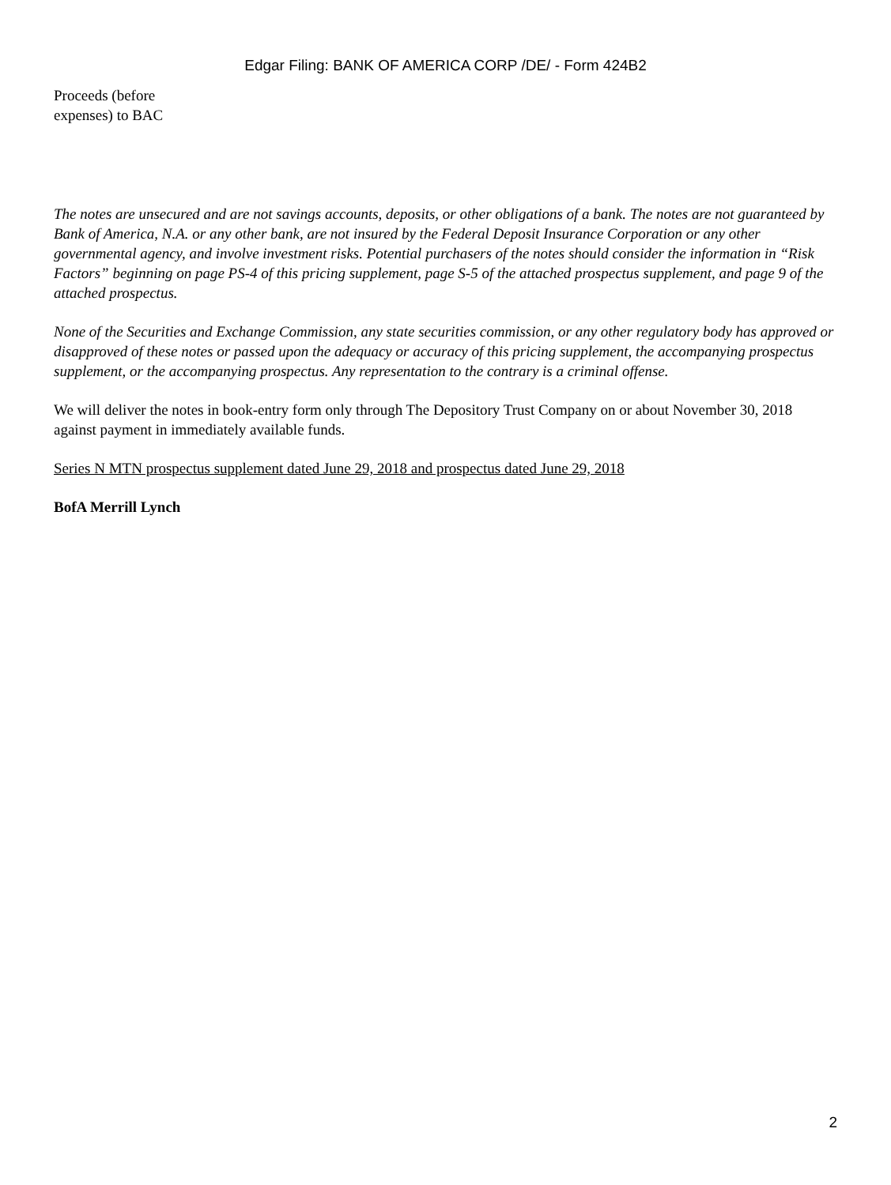Edgar Filing: BANK OF AMERICA CORP /DE/ - Form 424B2
Proceeds (before
expenses) to BAC
The notes are unsecured and are not savings accounts, deposits, or other obligations of a bank. The notes are not guaranteed by Bank of America, N.A. or any other bank, are not insured by the Federal Deposit Insurance Corporation or any other governmental agency, and involve investment risks. Potential purchasers of the notes should consider the information in “Risk Factors” beginning on page PS-4 of this pricing supplement, page S-5 of the attached prospectus supplement, and page 9 of the attached prospectus.
None of the Securities and Exchange Commission, any state securities commission, or any other regulatory body has approved or disapproved of these notes or passed upon the adequacy or accuracy of this pricing supplement, the accompanying prospectus supplement, or the accompanying prospectus. Any representation to the contrary is a criminal offense.
We will deliver the notes in book-entry form only through The Depository Trust Company on or about November 30, 2018 against payment in immediately available funds.
Series N MTN prospectus supplement dated June 29, 2018 and prospectus dated June 29, 2018
BofA Merrill Lynch
2